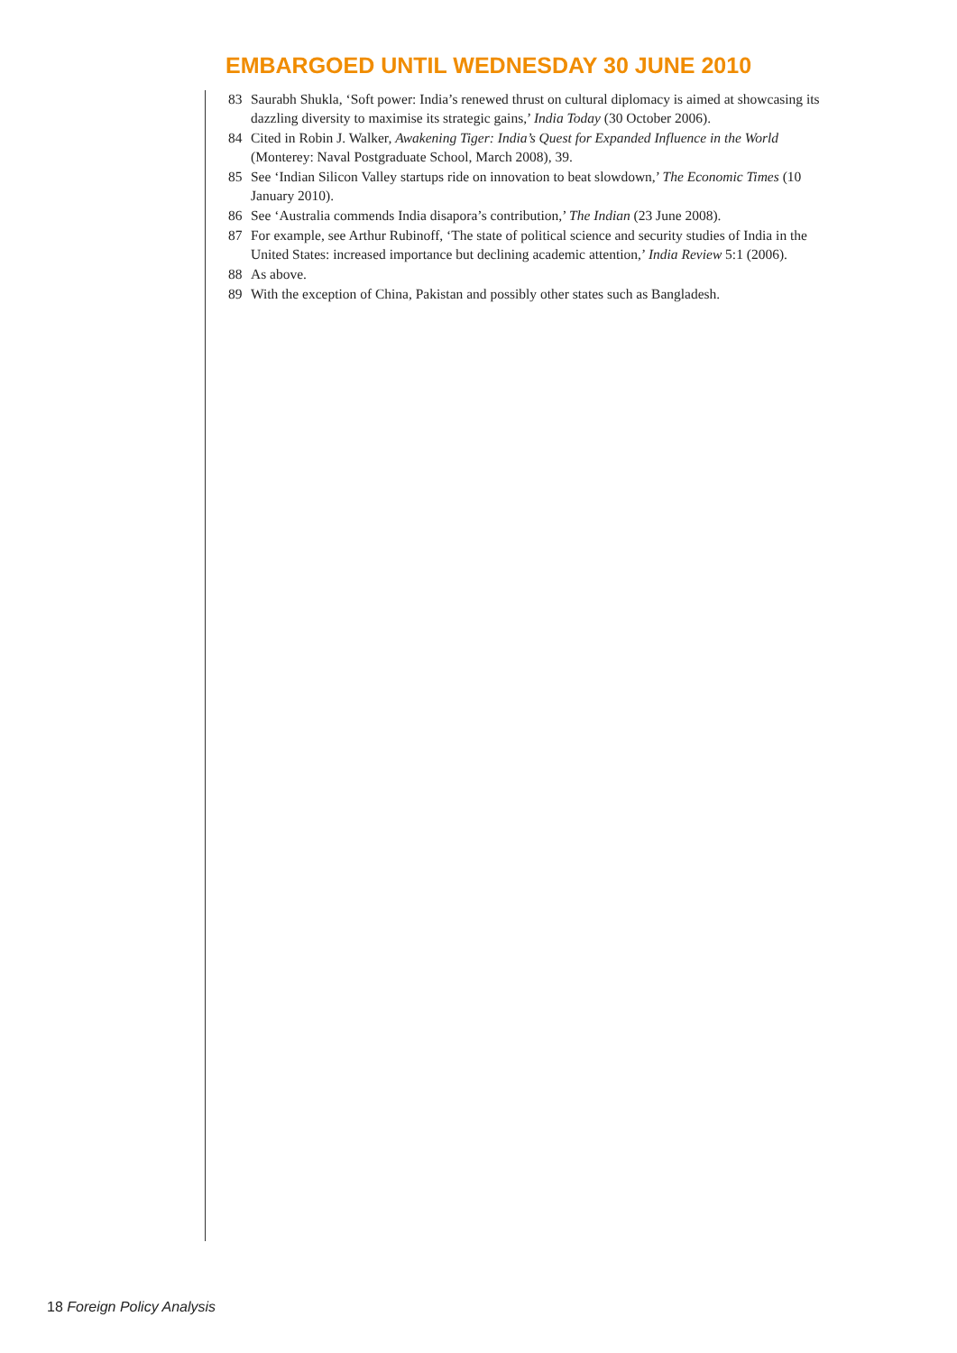EMBARGOED UNTIL WEDNESDAY 30 JUNE 2010
83 Saurabh Shukla, ‘Soft power: India’s renewed thrust on cultural diplomacy is aimed at showcasing its dazzling diversity to maximise its strategic gains,’ India Today (30 October 2006).
84 Cited in Robin J. Walker, Awakening Tiger: India’s Quest for Expanded Influence in the World (Monterey: Naval Postgraduate School, March 2008), 39.
85 See ‘Indian Silicon Valley startups ride on innovation to beat slowdown,’ The Economic Times (10 January 2010).
86 See ‘Australia commends India disapora’s contribution,’ The Indian (23 June 2008).
87 For example, see Arthur Rubinoff, ‘The state of political science and security studies of India in the United States: increased importance but declining academic attention,’ India Review 5:1 (2006).
88 As above.
89 With the exception of China, Pakistan and possibly other states such as Bangladesh.
18 Foreign Policy Analysis